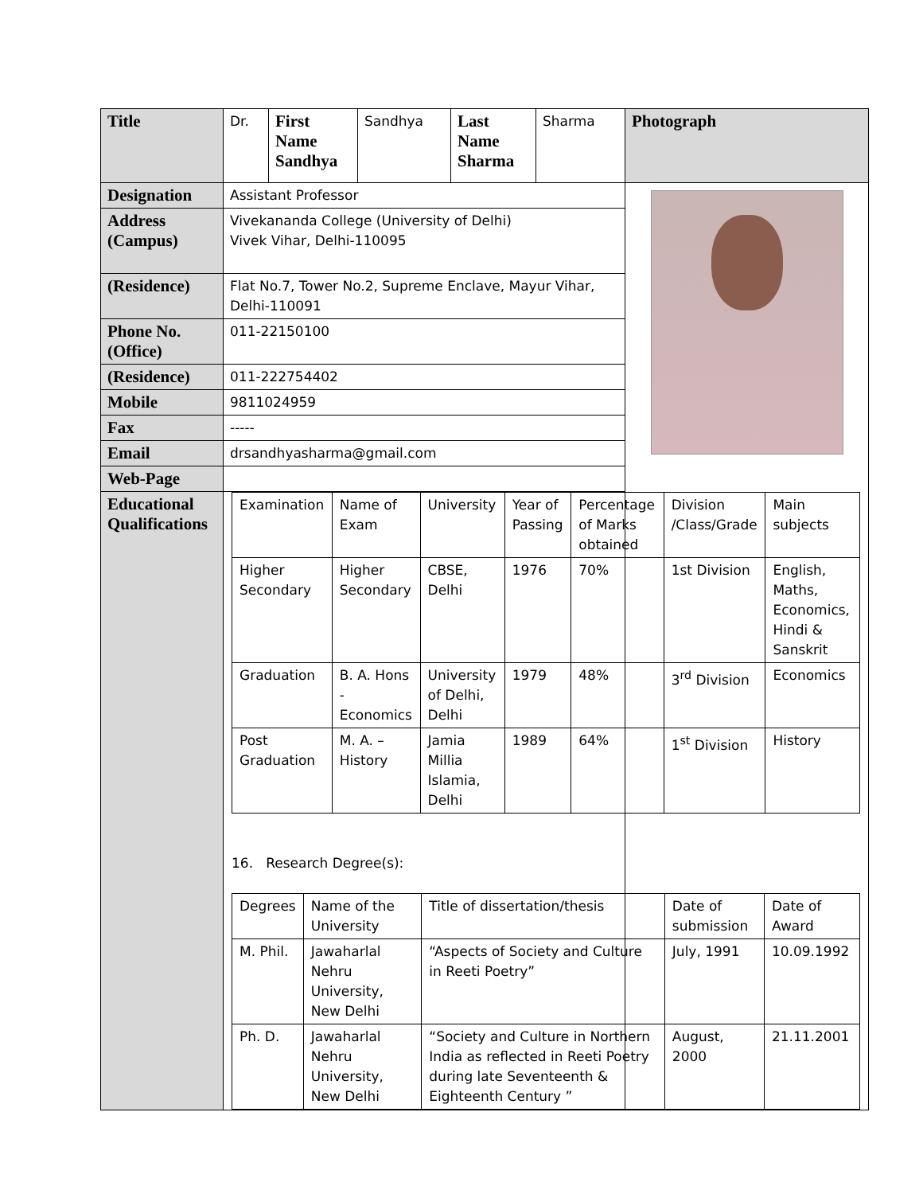| Title | Dr. | First Name Sandhya | Sandhya | Last Name Sharma | Sharma | Photograph |
| Designation | Assistant Professor | | | | | |
| Address (Campus) | Vivekananda College (University of Delhi) Vivek Vihar, Delhi-110095 | | | | | |
| (Residence) | Flat No.7, Tower No.2, Supreme Enclave, Mayur Vihar, Delhi-110091 | | | | | |
| Phone No. (Office) | 011-22150100 | | | | | |
| (Residence) | 011-222754402 | | | | | |
| Mobile | 9811024959 | | | | | |
| Fax | ----- | | | | | |
| Email | drsandhyasharma@gmail.com | | | | | |
| Web-Page | | | | | | |
| Educational Qualifications | / Examination / Name of Exam / University / Year of Passing / Percentage of Marks obtained / Division /Class/Grade / Main subjects / / Higher Secondary / Higher Secondary / CBSE, Delhi / 1976 / 70% / 1st Division / English, Maths, Economics, Hindi & Sanskrit / / Graduation / B. A. Hons - Economics / University of Delhi, Delhi / 1979 / 48% / 3<sup>rd</sup> Division / Economics / / Post Graduation / M. A. – History / Jamia Millia Islamia, Delhi / 1989 / 64% / 1<sup>st</sup> Division / History / 16. Research Degree(s): / Degrees / Name of the University / Title of dissertation/thesis / Date of submission / Date of Award / / M. Phil. / Jawaharlal Nehru University, New Delhi / “Aspects of Society and Culture in Reeti Poetry” / July, 1991 / 10.09.1992 / / Ph. D. / Jawaharlal Nehru University, New Delhi / “Society and Culture in Northern India as reflected in Reeti Poetry during late Seventeenth & Eighteenth Century ” / August, 2000 / 21.11.2001 / | | | | | |